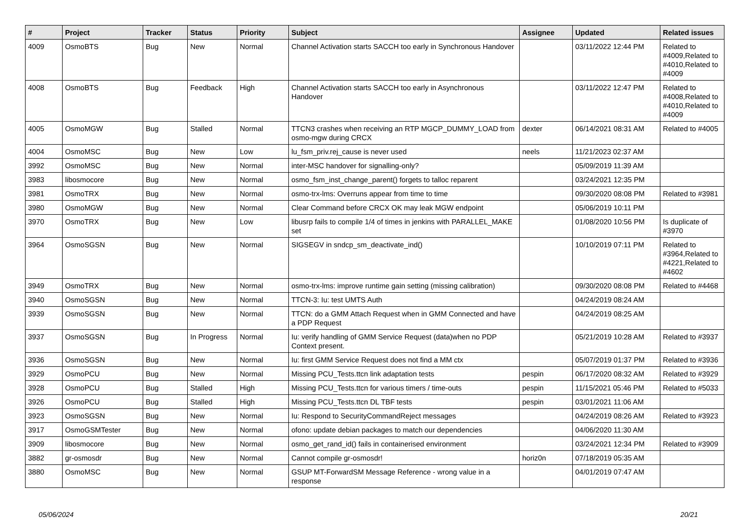| # | Project | Tracker | Status | Priority | Subject | Assignee | Updated | Related issues |
| --- | --- | --- | --- | --- | --- | --- | --- | --- |
| 4009 | OsmoBTS | Bug | New | Normal | Channel Activation starts SACCH too early in Synchronous Handover | | 03/11/2022 12:44 PM | Related to #4009,Related to #4010,Related to #4009 |
| 4008 | OsmoBTS | Bug | Feedback | High | Channel Activation starts SACCH too early in Asynchronous Handover | | 03/11/2022 12:47 PM | Related to #4008,Related to #4010,Related to #4009 |
| 4005 | OsmoMGW | Bug | Stalled | Normal | TTCN3 crashes when receiving an RTP MGCP_DUMMY_LOAD from osmo-mgw during CRCX | dexter | 06/14/2021 08:31 AM | Related to #4005 |
| 4004 | OsmoMSC | Bug | New | Low | lu_fsm_priv.rej_cause is never used | neels | 11/21/2023 02:37 AM | |
| 3992 | OsmoMSC | Bug | New | Normal | inter-MSC handover for signalling-only? | | 05/09/2019 11:39 AM | |
| 3983 | libosmocore | Bug | New | Normal | osmo_fsm_inst_change_parent() forgets to talloc reparent | | 03/24/2021 12:35 PM | |
| 3981 | OsmoTRX | Bug | New | Normal | osmo-trx-lms: Overruns appear from time to time | | 09/30/2020 08:08 PM | Related to #3981 |
| 3980 | OsmoMGW | Bug | New | Normal | Clear Command before CRCX OK may leak MGW endpoint | | 05/06/2019 10:11 PM | |
| 3970 | OsmoTRX | Bug | New | Low | libusrp fails to compile 1/4 of times in jenkins with PARALLEL_MAKE set | | 01/08/2020 10:56 PM | Is duplicate of #3970 |
| 3964 | OsmoSGSN | Bug | New | Normal | SIGSEGV in sndcp_sm_deactivate_ind() | | 10/10/2019 07:11 PM | Related to #3964,Related to #4221,Related to #4602 |
| 3949 | OsmoTRX | Bug | New | Normal | osmo-trx-lms: improve runtime gain setting (missing calibration) | | 09/30/2020 08:08 PM | Related to #4468 |
| 3940 | OsmoSGSN | Bug | New | Normal | TTCN-3: Iu: test UMTS Auth | | 04/24/2019 08:24 AM | |
| 3939 | OsmoSGSN | Bug | New | Normal | TTCN: do a GMM Attach Request when in GMM Connected and have a PDP Request | | 04/24/2019 08:25 AM | |
| 3937 | OsmoSGSN | Bug | In Progress | Normal | Iu: verify handling of GMM Service Request (data)when no PDP Context present. | | 05/21/2019 10:28 AM | Related to #3937 |
| 3936 | OsmoSGSN | Bug | New | Normal | Iu: first GMM Service Request does not find a MM ctx | | 05/07/2019 01:37 PM | Related to #3936 |
| 3929 | OsmoPCU | Bug | New | Normal | Missing PCU_Tests.ttcn link adaptation tests | pespin | 06/17/2020 08:32 AM | Related to #3929 |
| 3928 | OsmoPCU | Bug | Stalled | High | Missing PCU_Tests.ttcn for various timers / time-outs | pespin | 11/15/2021 05:46 PM | Related to #5033 |
| 3926 | OsmoPCU | Bug | Stalled | High | Missing PCU_Tests.ttcn DL TBF tests | pespin | 03/01/2021 11:06 AM | |
| 3923 | OsmoSGSN | Bug | New | Normal | Iu: Respond to SecurityCommandReject messages | | 04/24/2019 08:26 AM | Related to #3923 |
| 3917 | OsmoGSMTester | Bug | New | Normal | ofono: update debian packages to match our dependencies | | 04/06/2020 11:30 AM | |
| 3909 | libosmocore | Bug | New | Normal | osmo_get_rand_id() fails in containerised environment | | 03/24/2021 12:34 PM | Related to #3909 |
| 3882 | gr-osmosdr | Bug | New | Normal | Cannot compile gr-osmosdr! | horiz0n | 07/18/2019 05:35 AM | |
| 3880 | OsmoMSC | Bug | New | Normal | GSUP MT-ForwardSM Message Reference - wrong value in a response | | 04/01/2019 07:47 AM | |
05/06/2024 20/21